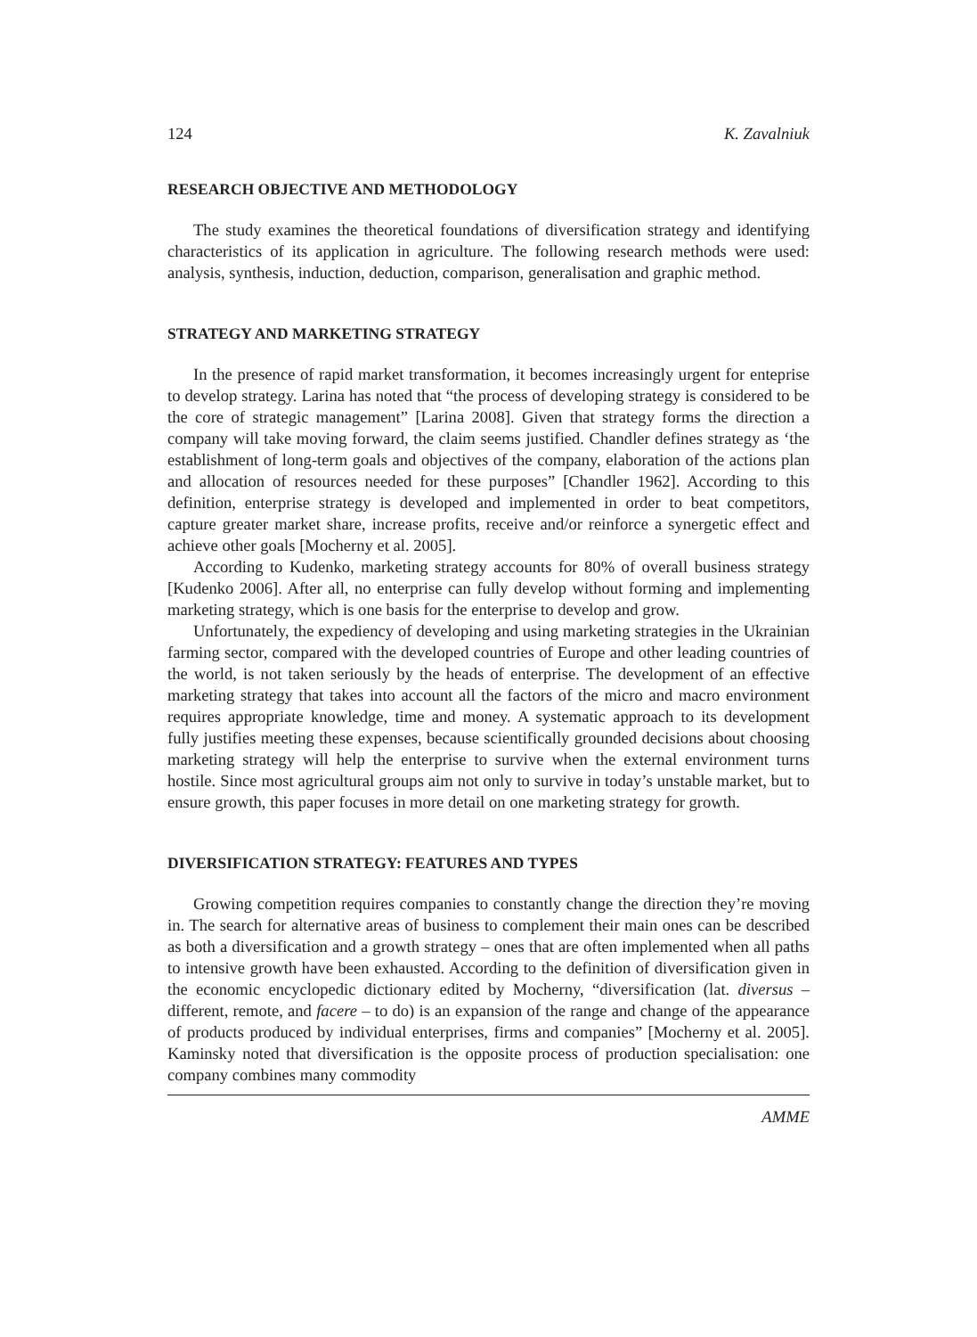124 K. Zavalniuk
RESEARCH OBJECTIVE AND METHODOLOGY
The study examines the theoretical foundations of diversification strategy and identifying characteristics of its application in agriculture. The following research methods were used: analysis, synthesis, induction, deduction, comparison, generalisation and graphic method.
STRATEGY AND MARKETING STRATEGY
In the presence of rapid market transformation, it becomes increasingly urgent for enteprise to develop strategy. Larina has noted that “the process of developing strategy is considered to be the core of strategic management” [Larina 2008]. Given that strategy forms the direction a company will take moving forward, the claim seems justified. Chandler defines strategy as ‘the establishment of long-term goals and objectives of the company, elaboration of the actions plan and allocation of resources needed for these purposes” [Chandler 1962]. According to this definition, enterprise strategy is developed and implemented in order to beat competitors, capture greater market share, increase profits, receive and/or reinforce a synergetic effect and achieve other goals [Mocherny et al. 2005].
According to Kudenko, marketing strategy accounts for 80% of overall business strategy [Kudenko 2006]. After all, no enterprise can fully develop without forming and implementing marketing strategy, which is one basis for the enterprise to develop and grow.
Unfortunately, the expediency of developing and using marketing strategies in the Ukrainian farming sector, compared with the developed countries of Europe and other leading countries of the world, is not taken seriously by the heads of enterprise. The development of an effective marketing strategy that takes into account all the factors of the micro and macro environment requires appropriate knowledge, time and money. A systematic approach to its development fully justifies meeting these expenses, because scientifically grounded decisions about choosing marketing strategy will help the enterprise to survive when the external environment turns hostile. Since most agricultural groups aim not only to survive in today’s unstable market, but to ensure growth, this paper focuses in more detail on one marketing strategy for growth.
DIVERSIFICATION STRATEGY: FEATURES AND TYPES
Growing competition requires companies to constantly change the direction they’re moving in. The search for alternative areas of business to complement their main ones can be described as both a diversification and a growth strategy – ones that are often implemented when all paths to intensive growth have been exhausted. According to the definition of diversification given in the economic encyclopedic dictionary edited by Mocherny, “diversification (lat. diversus – different, remote, and facere – to do) is an expansion of the range and change of the appearance of products produced by individual enterprises, firms and companies” [Mocherny et al. 2005]. Kaminsky noted that diversification is the opposite process of production specialisation: one company combines many commodity
AMME